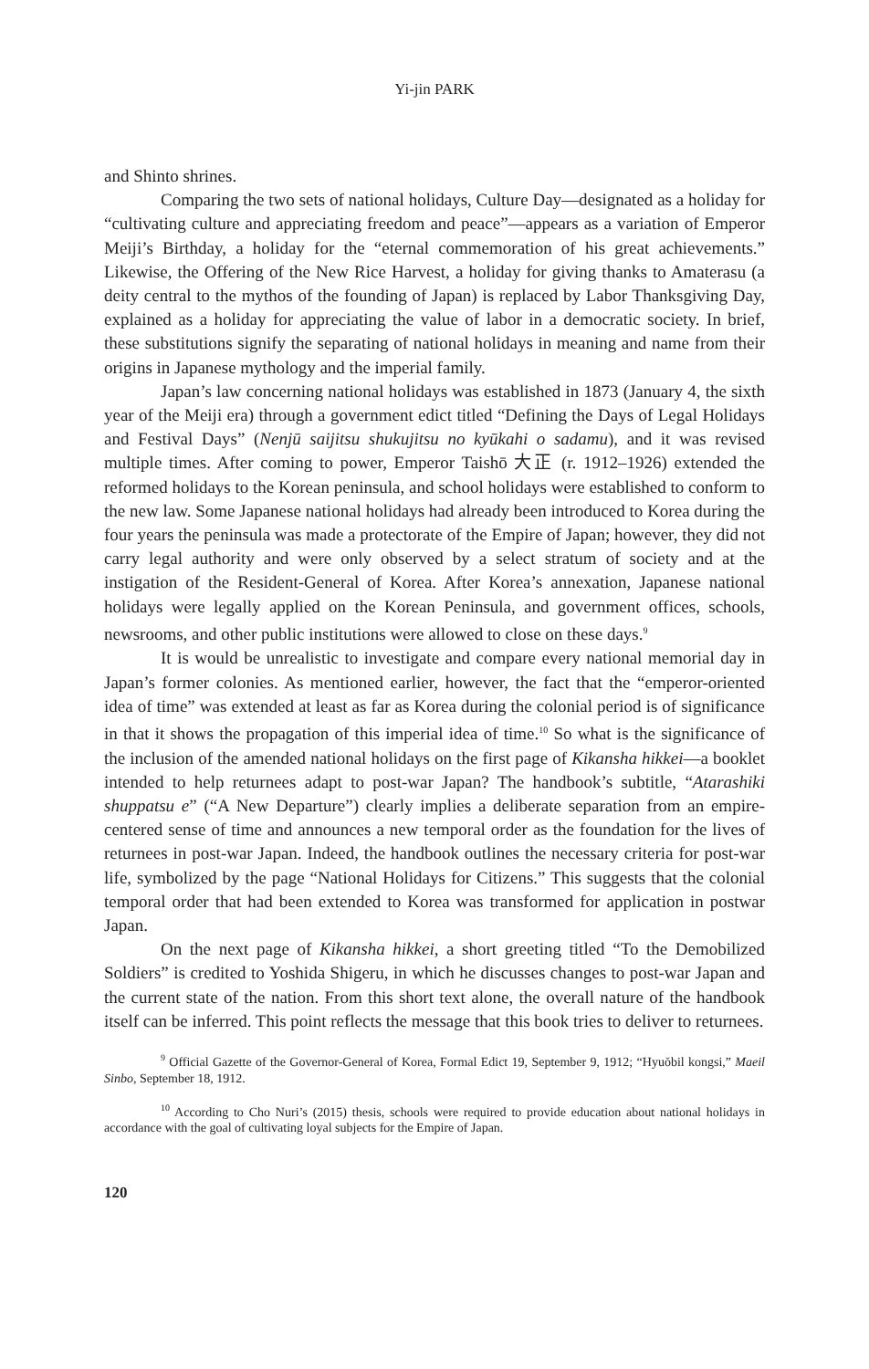Yi-jin PARK
and Shinto shrines.
Comparing the two sets of national holidays, Culture Day—designated as a holiday for “cultivating culture and appreciating freedom and peace”—appears as a variation of Emperor Meiji’s Birthday, a holiday for the “eternal commemoration of his great achievements.” Likewise, the Offering of the New Rice Harvest, a holiday for giving thanks to Amaterasu (a deity central to the mythos of the founding of Japan) is replaced by Labor Thanksgiving Day, explained as a holiday for appreciating the value of labor in a democratic society. In brief, these substitutions signify the separating of national holidays in meaning and name from their origins in Japanese mythology and the imperial family.
Japan’s law concerning national holidays was established in 1873 (January 4, the sixth year of the Meiji era) through a government edict titled “Defining the Days of Legal Holidays and Festival Days” (Nenjū saijitsu shukujitsu no kyūkahi o sadamu), and it was revised multiple times. After coming to power, Emperor Taishō 大正 (r. 1912–1926) extended the reformed holidays to the Korean peninsula, and school holidays were established to conform to the new law. Some Japanese national holidays had already been introduced to Korea during the four years the peninsula was made a protectorate of the Empire of Japan; however, they did not carry legal authority and were only observed by a select stratum of society and at the instigation of the Resident-General of Korea. After Korea’s annexation, Japanese national holidays were legally applied on the Korean Peninsula, and government offices, schools, newsrooms, and other public institutions were allowed to close on these days.<sup>9</sup>
It is would be unrealistic to investigate and compare every national memorial day in Japan’s former colonies. As mentioned earlier, however, the fact that the “emperor-oriented idea of time” was extended at least as far as Korea during the colonial period is of significance in that it shows the propagation of this imperial idea of time.<sup>10</sup> So what is the significance of the inclusion of the amended national holidays on the first page of Kikansha hikkei—a booklet intended to help returnees adapt to post-war Japan? The handbook’s subtitle, “Atarashiki shuppatsu e” (“A New Departure”) clearly implies a deliberate separation from an empire-centered sense of time and announces a new temporal order as the foundation for the lives of returnees in post-war Japan. Indeed, the handbook outlines the necessary criteria for post-war life, symbolized by the page “National Holidays for Citizens.” This suggests that the colonial temporal order that had been extended to Korea was transformed for application in postwar Japan.
On the next page of Kikansha hikkei, a short greeting titled “To the Demobilized Soldiers” is credited to Yoshida Shigeru, in which he discusses changes to post-war Japan and the current state of the nation. From this short text alone, the overall nature of the handbook itself can be inferred. This point reflects the message that this book tries to deliver to returnees.
<sup>9</sup> Official Gazette of the Governor-General of Korea, Formal Edict 19, September 9, 1912; “Hyuŏbil kongsi,” Maeil Sinbo, September 18, 1912.
<sup>10</sup> According to Cho Nuri’s (2015) thesis, schools were required to provide education about national holidays in accordance with the goal of cultivating loyal subjects for the Empire of Japan.
120